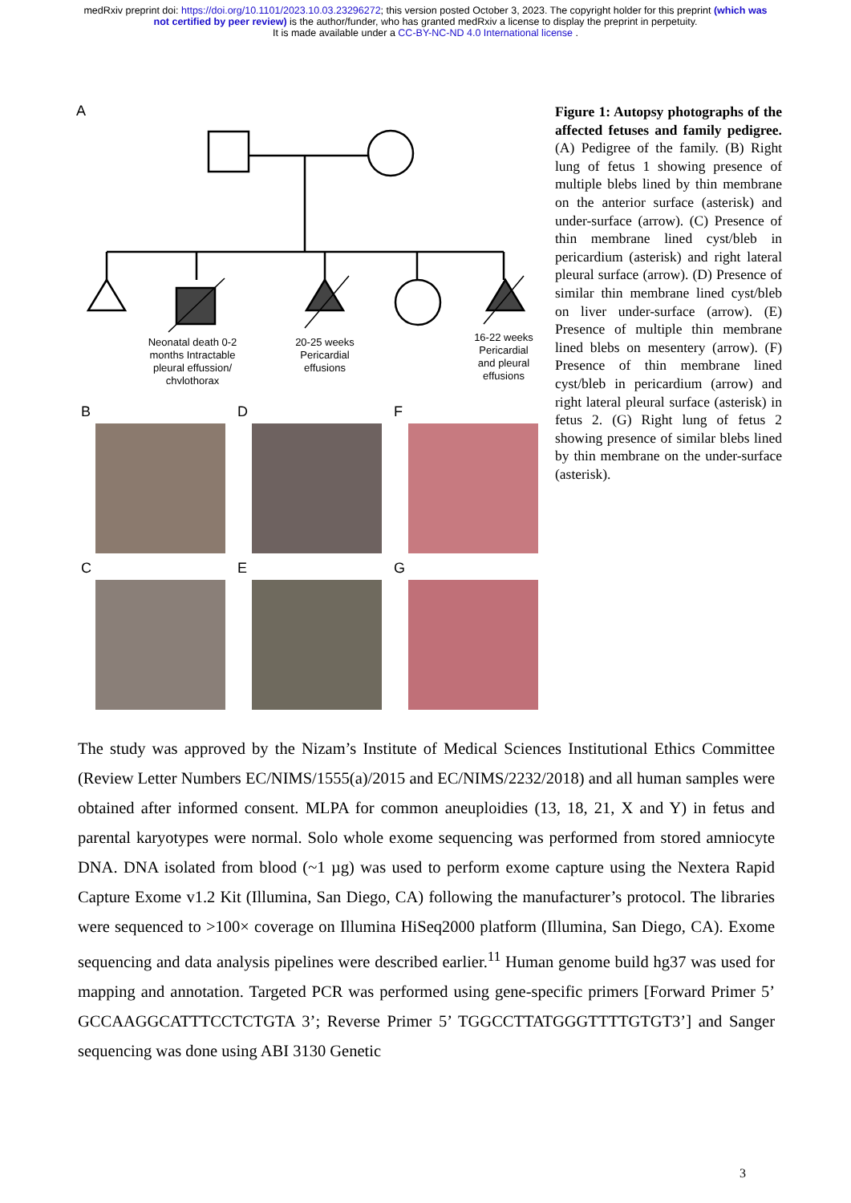medRxiv preprint doi: https://doi.org/10.1101/2023.10.03.23296272; this version posted October 3, 2023. The copyright holder for this preprint (which was not certified by peer review) is the author/funder, who has granted medRxiv a license to display the preprint in perpetuity.
It is made available under a CC-BY-NC-ND 4.0 International license .
A
Neonatal death 0-2
months Intractable
pleural effussion/
chylothorax
20-25 weeks
Pericardial
effusions
16-22 weeks
Pericardial
and pleural
effusions
B
D
F
C
E
G
Figure 1: Autopsy photographs of the affected fetuses and family pedigree. (A) Pedigree of the family. (B) Right lung of fetus 1 showing presence of multiple blebs lined by thin membrane on the anterior surface (asterisk) and under-surface (arrow). (C) Presence of thin membrane lined cyst/bleb in pericardium (asterisk) and right lateral pleural surface (arrow). (D) Presence of similar thin membrane lined cyst/bleb on liver under-surface (arrow). (E) Presence of multiple thin membrane lined blebs on mesentery (arrow). (F) Presence of thin membrane lined cyst/bleb in pericardium (arrow) and right lateral pleural surface (asterisk) in fetus 2. (G) Right lung of fetus 2 showing presence of similar blebs lined by thin membrane on the under-surface (asterisk).
The study was approved by the Nizam’s Institute of Medical Sciences Institutional Ethics Committee (Review Letter Numbers EC/NIMS/1555(a)/2015 and EC/NIMS/2232/2018) and all human samples were obtained after informed consent. MLPA for common aneuploidies (13, 18, 21, X and Y) in fetus and parental karyotypes were normal. Solo whole exome sequencing was performed from stored amniocyte DNA. DNA isolated from blood (~1 µg) was used to perform exome capture using the Nextera Rapid Capture Exome v1.2 Kit (Illumina, San Diego, CA) following the manufacturer’s protocol. The libraries were sequenced to >100× coverage on Illumina HiSeq2000 platform (Illumina, San Diego, CA). Exome sequencing and data analysis pipelines were described earlier.<sup>11</sup> Human genome build hg37 was used for mapping and annotation. Targeted PCR was performed using gene-specific primers [Forward Primer 5’ GCCAAGGCATTTCCTCTGTA 3’; Reverse Primer 5’ TGGCCTTATGGGTTTTGTGT3’] and Sanger sequencing was done using ABI 3130 Genetic
3